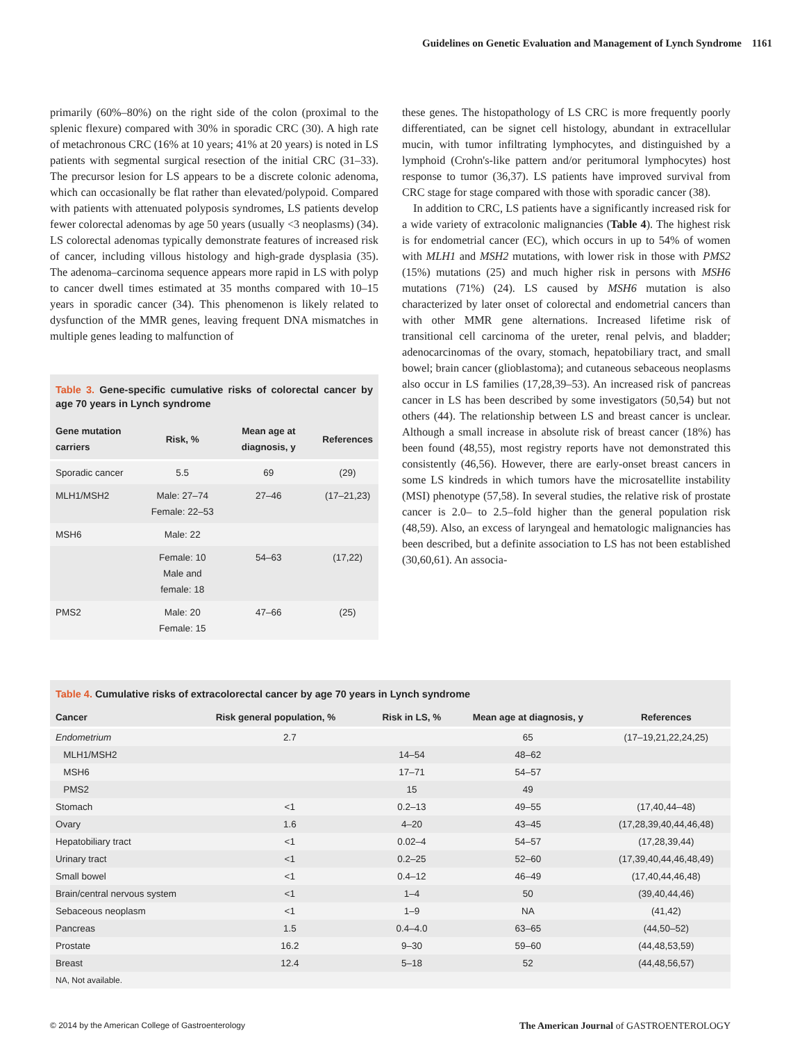Guidelines on Genetic Evaluation and Management of Lynch Syndrome 1161
primarily (60%–80%) on the right side of the colon (proximal to the splenic flexure) compared with 30% in sporadic CRC (30). A high rate of metachronous CRC (16% at 10 years; 41% at 20 years) is noted in LS patients with segmental surgical resection of the initial CRC (31–33). The precursor lesion for LS appears to be a discrete colonic adenoma, which can occasionally be flat rather than elevated/polypoid. Compared with patients with attenuated polyposis syndromes, LS patients develop fewer colorectal adenomas by age 50 years (usually <3 neoplasms) (34). LS colorectal adenomas typically demonstrate features of increased risk of cancer, including villous histology and high-grade dysplasia (35). The adenoma–carcinoma sequence appears more rapid in LS with polyp to cancer dwell times estimated at 35 months compared with 10–15 years in sporadic cancer (34). This phenomenon is likely related to dysfunction of the MMR genes, leaving frequent DNA mismatches in multiple genes leading to malfunction of
Table 3. Gene-specific cumulative risks of colorectal cancer by age 70 years in Lynch syndrome
| Gene mutation carriers | Risk, % | Mean age at diagnosis, y | References |
| --- | --- | --- | --- |
| Sporadic cancer | 5.5 | 69 | (29) |
| MLH1/MSH2 | Male: 27–74 Female: 22–53 | 27–46 | (17–21,23) |
| MSH6 | Male: 22 | | |
| | Female: 10 Male and female: 18 | 54–63 | (17,22) |
| PMS2 | Male: 20 Female: 15 | 47–66 | (25) |
these genes. The histopathology of LS CRC is more frequently poorly differentiated, can be signet cell histology, abundant in extracellular mucin, with tumor infiltrating lymphocytes, and distinguished by a lymphoid (Crohn's-like pattern and/or peritumoral lymphocytes) host response to tumor (36,37). LS patients have improved survival from CRC stage for stage compared with those with sporadic cancer (38).
In addition to CRC, LS patients have a significantly increased risk for a wide variety of extracolonic malignancies (Table 4). The highest risk is for endometrial cancer (EC), which occurs in up to 54% of women with MLH1 and MSH2 mutations, with lower risk in those with PMS2 (15%) mutations (25) and much higher risk in persons with MSH6 mutations (71%) (24). LS caused by MSH6 mutation is also characterized by later onset of colorectal and endometrial cancers than with other MMR gene alternations. Increased lifetime risk of transitional cell carcinoma of the ureter, renal pelvis, and bladder; adenocarcinomas of the ovary, stomach, hepatobiliary tract, and small bowel; brain cancer (glioblastoma); and cutaneous sebaceous neoplasms also occur in LS families (17,28,39–53). An increased risk of pancreas cancer in LS has been described by some investigators (50,54) but not others (44). The relationship between LS and breast cancer is unclear. Although a small increase in absolute risk of breast cancer (18%) has been found (48,55), most registry reports have not demonstrated this consistently (46,56). However, there are early-onset breast cancers in some LS kindreds in which tumors have the microsatellite instability (MSI) phenotype (57,58). In several studies, the relative risk of prostate cancer is 2.0– to 2.5–fold higher than the general population risk (48,59). Also, an excess of laryngeal and hematologic malignancies has been described, but a definite association to LS has not been established (30,60,61). An associa-
Table 4. Cumulative risks of extracolorectal cancer by age 70 years in Lynch syndrome
| Cancer | Risk general population, % | Risk in LS, % | Mean age at diagnosis, y | References |
| --- | --- | --- | --- | --- |
| Endometrium | 2.7 | | 65 | (17–19,21,22,24,25) |
| MLH1/MSH2 | | 14–54 | 48–62 | |
| MSH6 | | 17–71 | 54–57 | |
| PMS2 | | 15 | 49 | |
| Stomach | <1 | 0.2–13 | 49–55 | (17,40,44–48) |
| Ovary | 1.6 | 4–20 | 43–45 | (17,28,39,40,44,46,48) |
| Hepatobiliary tract | <1 | 0.02–4 | 54–57 | (17,28,39,44) |
| Urinary tract | <1 | 0.2–25 | 52–60 | (17,39,40,44,46,48,49) |
| Small bowel | <1 | 0.4–12 | 46–49 | (17,40,44,46,48) |
| Brain/central nervous system | <1 | 1–4 | 50 | (39,40,44,46) |
| Sebaceous neoplasm | <1 | 1–9 | NA | (41,42) |
| Pancreas | 1.5 | 0.4–4.0 | 63–65 | (44,50–52) |
| Prostate | 16.2 | 9–30 | 59–60 | (44,48,53,59) |
| Breast | 12.4 | 5–18 | 52 | (44,48,56,57) |
| NA, Not available. | | | | |
© 2014 by the American College of Gastroenterology The American Journal of GASTROENTEROLOGY